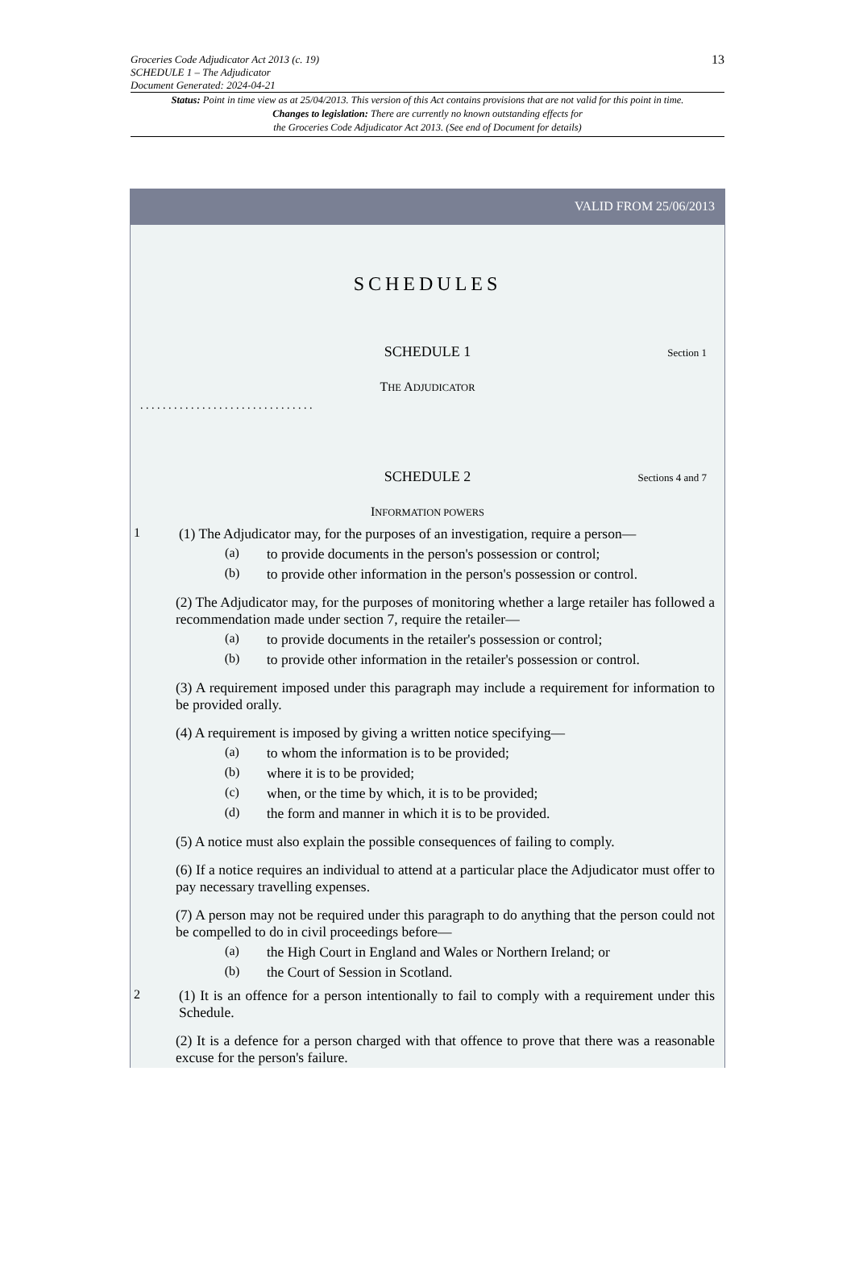13 Groceries Code Adjudicator Act 2013 (c. 19)
SCHEDULE 1 – The Adjudicator
Document Generated: 2024-04-21
Status: Point in time view as at 25/04/2013. This version of this Act contains provisions that are not valid for this point in time.
Changes to legislation: There are currently no known outstanding effects for
the Groceries Code Adjudicator Act 2013. (See end of Document for details)
VALID FROM 25/06/2013
SCHEDULES
SCHEDULE 1 Section 1
THE ADJUDICATOR
. . . . . . . . . . . . . . . . . . . . . . . . . . . . . . .
SCHEDULE 2 Sections 4 and 7
INFORMATION POWERS
1
(1) The Adjudicator may, for the purposes of an investigation, require a person—
(a)
to provide documents in the person's possession or control;
(b)
to provide other information in the person's possession or control.
(2) The Adjudicator may, for the purposes of monitoring whether a large retailer has followed a recommendation made under section 7, require the retailer—
(a)
to provide documents in the retailer's possession or control;
(b)
to provide other information in the retailer's possession or control.
(3) A requirement imposed under this paragraph may include a requirement for information to be provided orally.
(4) A requirement is imposed by giving a written notice specifying—
(a)
to whom the information is to be provided;
(b)
where it is to be provided;
(c)
when, or the time by which, it is to be provided;
(d)
the form and manner in which it is to be provided.
(5) A notice must also explain the possible consequences of failing to comply.
(6) If a notice requires an individual to attend at a particular place the Adjudicator must offer to pay necessary travelling expenses.
(7) A person may not be required under this paragraph to do anything that the person could not be compelled to do in civil proceedings before—
(a)
the High Court in England and Wales or Northern Ireland; or
(b)
the Court of Session in Scotland.
2
(1) It is an offence for a person intentionally to fail to comply with a requirement under this Schedule.
(2) It is a defence for a person charged with that offence to prove that there was a reasonable excuse for the person's failure.